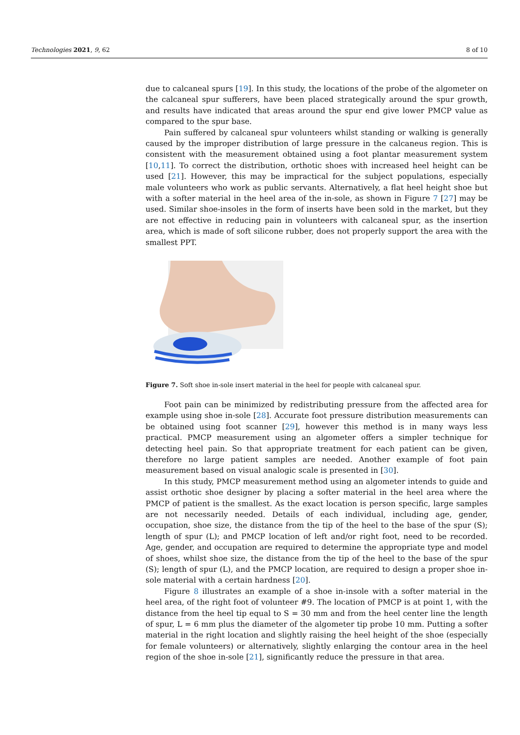Technologies 2021, 9, 62 8 of 10
due to calcaneal spurs [19]. In this study, the locations of the probe of the algometer on the calcaneal spur sufferers, have been placed strategically around the spur growth, and results have indicated that areas around the spur end give lower PMCP value as compared to the spur base.
Pain suffered by calcaneal spur volunteers whilst standing or walking is generally caused by the improper distribution of large pressure in the calcaneus region. This is consistent with the measurement obtained using a foot plantar measurement system [10,11]. To correct the distribution, orthotic shoes with increased heel height can be used [21]. However, this may be impractical for the subject populations, especially male volunteers who work as public servants. Alternatively, a flat heel height shoe but with a softer material in the heel area of the in-sole, as shown in Figure 7 [27] may be used. Similar shoe-insoles in the form of inserts have been sold in the market, but they are not effective in reducing pain in volunteers with calcaneal spur, as the insertion area, which is made of soft silicone rubber, does not properly support the area with the smallest PPT.
Figure 7. Soft shoe in-sole insert material in the heel for people with calcaneal spur.
Foot pain can be minimized by redistributing pressure from the affected area for example using shoe in-sole [28]. Accurate foot pressure distribution measurements can be obtained using foot scanner [29], however this method is in many ways less practical. PMCP measurement using an algometer offers a simpler technique for detecting heel pain. So that appropriate treatment for each patient can be given, therefore no large patient samples are needed. Another example of foot pain measurement based on visual analogic scale is presented in [30].
In this study, PMCP measurement method using an algometer intends to guide and assist orthotic shoe designer by placing a softer material in the heel area where the PMCP of patient is the smallest. As the exact location is person specific, large samples are not necessarily needed. Details of each individual, including age, gender, occupation, shoe size, the distance from the tip of the heel to the base of the spur (S); length of spur (L); and PMCP location of left and/or right foot, need to be recorded. Age, gender, and occupation are required to determine the appropriate type and model of shoes, whilst shoe size, the distance from the tip of the heel to the base of the spur (S); length of spur (L), and the PMCP location, are required to design a proper shoe in-sole material with a certain hardness [20].
Figure 8 illustrates an example of a shoe in-insole with a softer material in the heel area, of the right foot of volunteer #9. The location of PMCP is at point 1, with the distance from the heel tip equal to S = 30 mm and from the heel center line the length of spur, L = 6 mm plus the diameter of the algometer tip probe 10 mm. Putting a softer material in the right location and slightly raising the heel height of the shoe (especially for female volunteers) or alternatively, slightly enlarging the contour area in the heel region of the shoe in-sole [21], significantly reduce the pressure in that area.